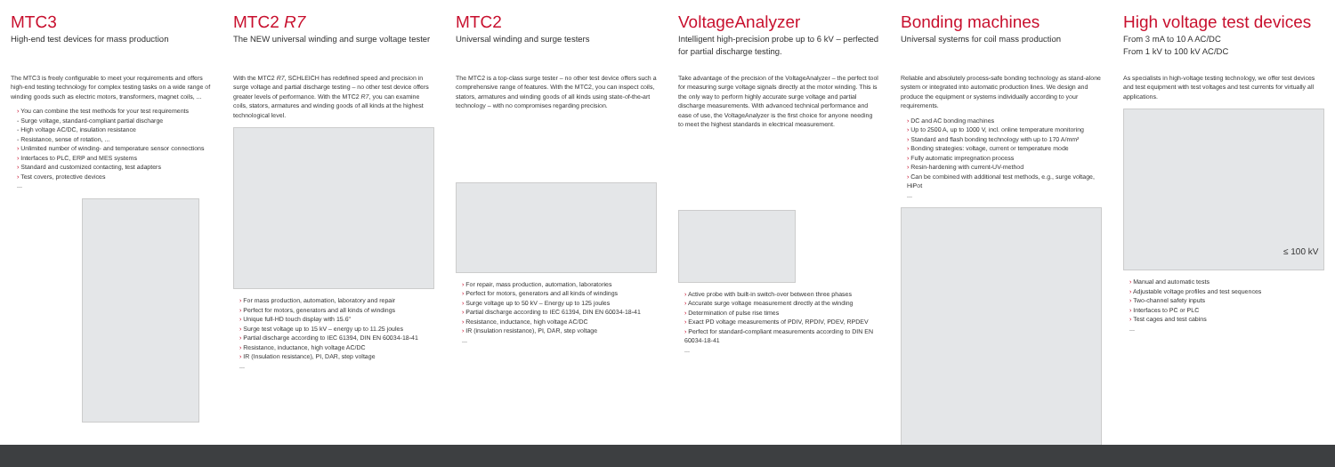MTC3
High-end test devices for mass production
The MTC3 is freely configurable to meet your requirements and offers high-end testing technology for complex testing tasks on a wide range of winding goods such as electric motors, transformers, magnet coils, ...
› You can combine the test methods for your test requirements
- Surge voltage, standard-compliant partial discharge
- High voltage AC/DC, insulation resistance
- Resistance, sense of rotation, ...
› Unlimited number of winding- and temperature sensor connections
› Interfaces to PLC, ERP and MES systems
› Standard and customized contacting, test adapters
› Test covers, protective devices
...
MTC2 R7
The NEW universal winding and surge voltage tester
With the MTC2 R7, SCHLEICH has redefined speed and precision in surge voltage and partial discharge testing – no other test device offers greater levels of performance. With the MTC2 R7, you can examine coils, stators, armatures and winding goods of all kinds at the highest technological level.
› For mass production, automation, laboratory and repair
› Perfect for motors, generators and all kinds of windings
› Unique full-HD touch display with 15.6"
› Surge test voltage up to 15 kV – energy up to 11.25 joules
› Partial discharge according to IEC 61394, DIN EN 60034-18-41
› Resistance, inductance, high voltage AC/DC
› IR (Insulation resistance), PI, DAR, step voltage
...
MTC2
Universal winding and surge testers
The MTC2 is a top-class surge tester – no other test device offers such a comprehensive range of features. With the MTC2, you can inspect coils, stators, armatures and winding goods of all kinds using state-of-the-art technology – with no compromises regarding precision.
› For repair, mass production, automation, laboratories
› Perfect for motors, generators and all kinds of windings
› Surge voltage up to 50 kV – Energy up to 125 joules
› Partial discharge according to IEC 61394, DIN EN 60034-18-41
› Resistance, inductance, high voltage AC/DC
› IR (insulation resistance), PI, DAR, step voltage
...
VoltageAnalyzer
Intelligent high-precision probe up to 6 kV – perfected for partial discharge testing.
Take advantage of the precision of the VoltageAnalyzer – the perfect tool for measuring surge voltage signals directly at the motor winding. This is the only way to perform highly accurate surge voltage and partial discharge measurements. With advanced technical performance and ease of use, the VoltageAnalyzer is the first choice for anyone needing to meet the highest standards in electrical measurement.
› Active probe with built-in switch-over between three phases
› Accurate surge voltage measurement directly at the winding
› Determination of pulse rise times
› Exact PD voltage measurements of PDIV, RPDIV, PDEV, RPDEV
› Perfect for standard-compliant measurements according to DIN EN 60034-18-41
...
Bonding machines
Universal systems for coil mass production
Reliable and absolutely process-safe bonding technology as stand-alone system or integrated into automatic production lines. We design and produce the equipment or systems individually according to your requirements.
› DC and AC bonding machines
› Up to 2500 A, up to 1000 V, incl. online temperature monitoring
› Standard and flash bonding technology with up to 170 A/mm²
› Bonding strategies: voltage, current or temperature mode
› Fully automatic impregnation process
› Resin-hardening with current-UV-method
› Can be combined with additional test methods, e.g., surge voltage, HiPot
...
High voltage test devices
From 3 mA to 10 A AC/DC
From 1 kV to 100 kV AC/DC
As specialists in high-voltage testing technology, we offer test devices and test equipment with test voltages and test currents for virtually all applications.
≤ 100 kV
› Manual and automatic tests
› Adjustable voltage profiles and test sequences
› Two-channel safety inputs
› Interfaces to PC or PLC
› Test cages and test cabins
...